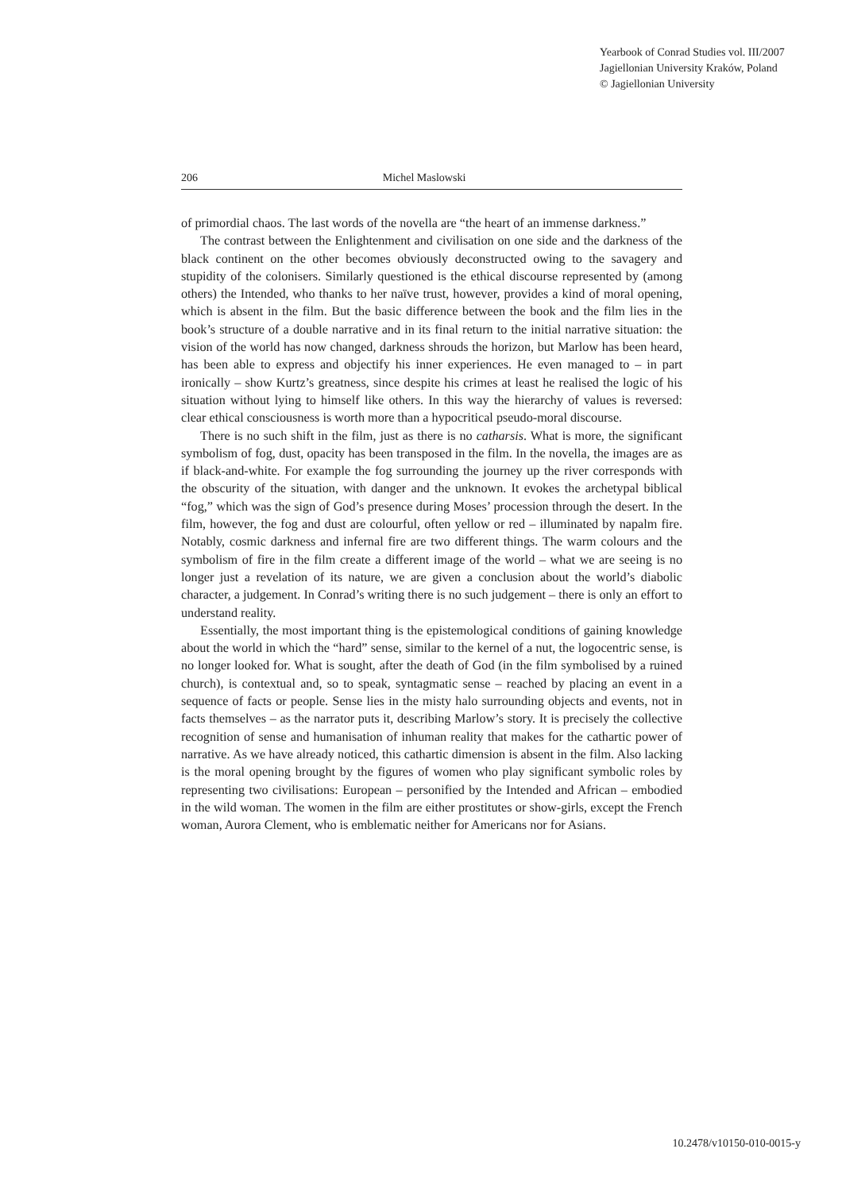Yearbook of Conrad Studies vol. III/2007
Jagiellonian University Kraków, Poland
© Jagiellonian University
206 Michel Maslowski
of primordial chaos. The last words of the novella are “the heart of an immense darkness.”
The contrast between the Enlightenment and civilisation on one side and the darkness of the black continent on the other becomes obviously deconstructed owing to the savagery and stupidity of the colonisers. Similarly questioned is the ethical discourse represented by (among others) the Intended, who thanks to her naïve trust, however, provides a kind of moral opening, which is absent in the film. But the basic difference between the book and the film lies in the book’s structure of a double narrative and in its final return to the initial narrative situation: the vision of the world has now changed, darkness shrouds the horizon, but Marlow has been heard, has been able to express and objectify his inner experiences. He even managed to – in part ironically – show Kurtz’s greatness, since despite his crimes at least he realised the logic of his situation without lying to himself like others. In this way the hierarchy of values is reversed: clear ethical consciousness is worth more than a hypocritical pseudo-moral discourse.
There is no such shift in the film, just as there is no catharsis. What is more, the significant symbolism of fog, dust, opacity has been transposed in the film. In the novella, the images are as if black-and-white. For example the fog surrounding the journey up the river corresponds with the obscurity of the situation, with danger and the unknown. It evokes the archetypal biblical “fog,” which was the sign of God’s presence during Moses’ procession through the desert. In the film, however, the fog and dust are colourful, often yellow or red – illuminated by napalm fire. Notably, cosmic darkness and infernal fire are two different things. The warm colours and the symbolism of fire in the film create a different image of the world – what we are seeing is no longer just a revelation of its nature, we are given a conclusion about the world’s diabolic character, a judgement. In Conrad’s writing there is no such judgement – there is only an effort to understand reality.
Essentially, the most important thing is the epistemological conditions of gaining knowledge about the world in which the “hard” sense, similar to the kernel of a nut, the logocentric sense, is no longer looked for. What is sought, after the death of God (in the film symbolised by a ruined church), is contextual and, so to speak, syntagmatic sense – reached by placing an event in a sequence of facts or people. Sense lies in the misty halo surrounding objects and events, not in facts themselves – as the narrator puts it, describing Marlow’s story. It is precisely the collective recognition of sense and humanisation of inhuman reality that makes for the cathartic power of narrative. As we have already noticed, this cathartic dimension is absent in the film. Also lacking is the moral opening brought by the figures of women who play significant symbolic roles by representing two civilisations: European – personified by the Intended and African – embodied in the wild woman. The women in the film are either prostitutes or show-girls, except the French woman, Aurora Clement, who is emblematic neither for Americans nor for Asians.
10.2478/v10150-010-0015-y